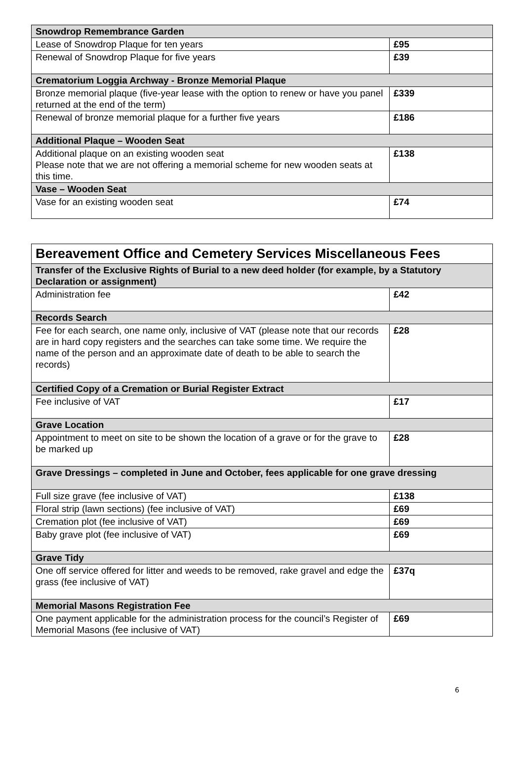| Snowdrop Remembrance Garden | |
| --- | --- |
| Lease of Snowdrop Plaque for ten years | £95 |
| Renewal of Snowdrop Plaque for five years | £39 |
| Crematorium Loggia Archway - Bronze Memorial Plaque | |
| Bronze memorial plaque (five-year lease with the option to renew or have you panel returned at the end of the term) | £339 |
| Renewal of bronze memorial plaque for a further five years | £186 |
| Additional Plaque – Wooden Seat | |
| Additional plaque on an existing wooden seat Please note that we are not offering a memorial scheme for new wooden seats at this time. | £138 |
| Vase – Wooden Seat | |
| Vase for an existing wooden seat | £74 |
| Bereavement Office and Cemetery Services Miscellaneous Fees | |
| --- | --- |
| Transfer of the Exclusive Rights of Burial to a new deed holder (for example, by a Statutory Declaration or assignment) | |
| Administration fee | £42 |
| Records Search | |
| Fee for each search, one name only, inclusive of VAT (please note that our records are in hard copy registers and the searches can take some time. We require the name of the person and an approximate date of death to be able to search the records) | £28 |
| Certified Copy of a Cremation or Burial Register Extract | |
| Fee inclusive of VAT | £17 |
| Grave Location | |
| Appointment to meet on site to be shown the location of a grave or for the grave to be marked up | £28 |
| Grave Dressings – completed in June and October, fees applicable for one grave dressing | |
| Full size grave (fee inclusive of VAT) | £138 |
| Floral strip (lawn sections) (fee inclusive of VAT) | £69 |
| Cremation plot (fee inclusive of VAT) | £69 |
| Baby grave plot (fee inclusive of VAT) | £69 |
| Grave Tidy | |
| One off service offered for litter and weeds to be removed, rake gravel and edge the grass (fee inclusive of VAT) | £37q |
| Memorial Masons Registration Fee | |
| One payment applicable for the administration process for the council’s Register of Memorial Masons (fee inclusive of VAT) | £69 |
6